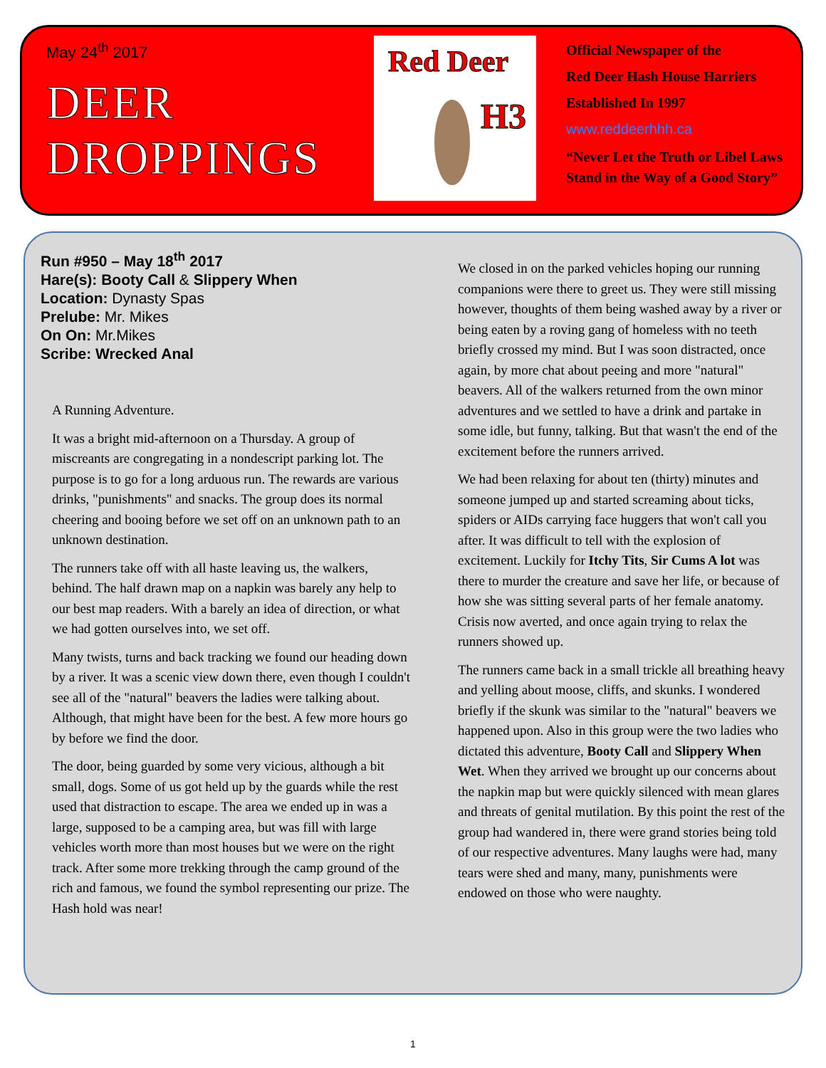May 24<sup>th</sup> 2017
DEER
DROPPINGS
Red Deer
H3
Official Newspaper of the
Red Deer Hash House Harriers
Established In 1997
www.reddeerhhh.ca
“Never Let the Truth or Libel Laws
Stand in the Way of a Good Story”
Run #950 – May 18<sup>th</sup> 2017
Hare(s): Booty Call & Slippery When
Location: Dynasty Spas
Prelube: Mr. Mikes
On On: Mr.Mikes
Scribe: Wrecked Anal
A Running Adventure.
It was a bright mid-afternoon on a Thursday. A group of miscreants are congregating in a nondescript parking lot. The purpose is to go for a long arduous run. The rewards are various drinks, "punishments" and snacks. The group does its normal cheering and booing before we set off on an unknown path to an unknown destination.
The runners take off with all haste leaving us, the walkers, behind. The half drawn map on a napkin was barely any help to our best map readers. With a barely an idea of direction, or what we had gotten ourselves into, we set off.
Many twists, turns and back tracking we found our heading down by a river. It was a scenic view down there, even though I couldn't see all of the "natural" beavers the ladies were talking about. Although, that might have been for the best. A few more hours go by before we find the door.
The door, being guarded by some very vicious, although a bit small, dogs. Some of us got held up by the guards while the rest used that distraction to escape. The area we ended up in was a large, supposed to be a camping area, but was fill with large vehicles worth more than most houses but we were on the right track. After some more trekking through the camp ground of the rich and famous, we found the symbol representing our prize. The Hash hold was near!
We closed in on the parked vehicles hoping our running companions were there to greet us. They were still missing however, thoughts of them being washed away by a river or being eaten by a roving gang of homeless with no teeth briefly crossed my mind. But I was soon distracted, once again, by more chat about peeing and more "natural" beavers. All of the walkers returned from the own minor adventures and we settled to have a drink and partake in some idle, but funny, talking. But that wasn't the end of the excitement before the runners arrived.
We had been relaxing for about ten (thirty) minutes and someone jumped up and started screaming about ticks, spiders or AIDs carrying face huggers that won't call you after. It was difficult to tell with the explosion of excitement. Luckily for Itchy Tits, Sir Cums A lot was there to murder the creature and save her life, or because of how she was sitting several parts of her female anatomy. Crisis now averted, and once again trying to relax the runners showed up.
The runners came back in a small trickle all breathing heavy and yelling about moose, cliffs, and skunks. I wondered briefly if the skunk was similar to the "natural" beavers we happened upon. Also in this group were the two ladies who dictated this adventure, Booty Call and Slippery When Wet. When they arrived we brought up our concerns about the napkin map but were quickly silenced with mean glares and threats of genital mutilation. By this point the rest of the group had wandered in, there were grand stories being told of our respective adventures. Many laughs were had, many tears were shed and many, many, punishments were endowed on those who were naughty.
1